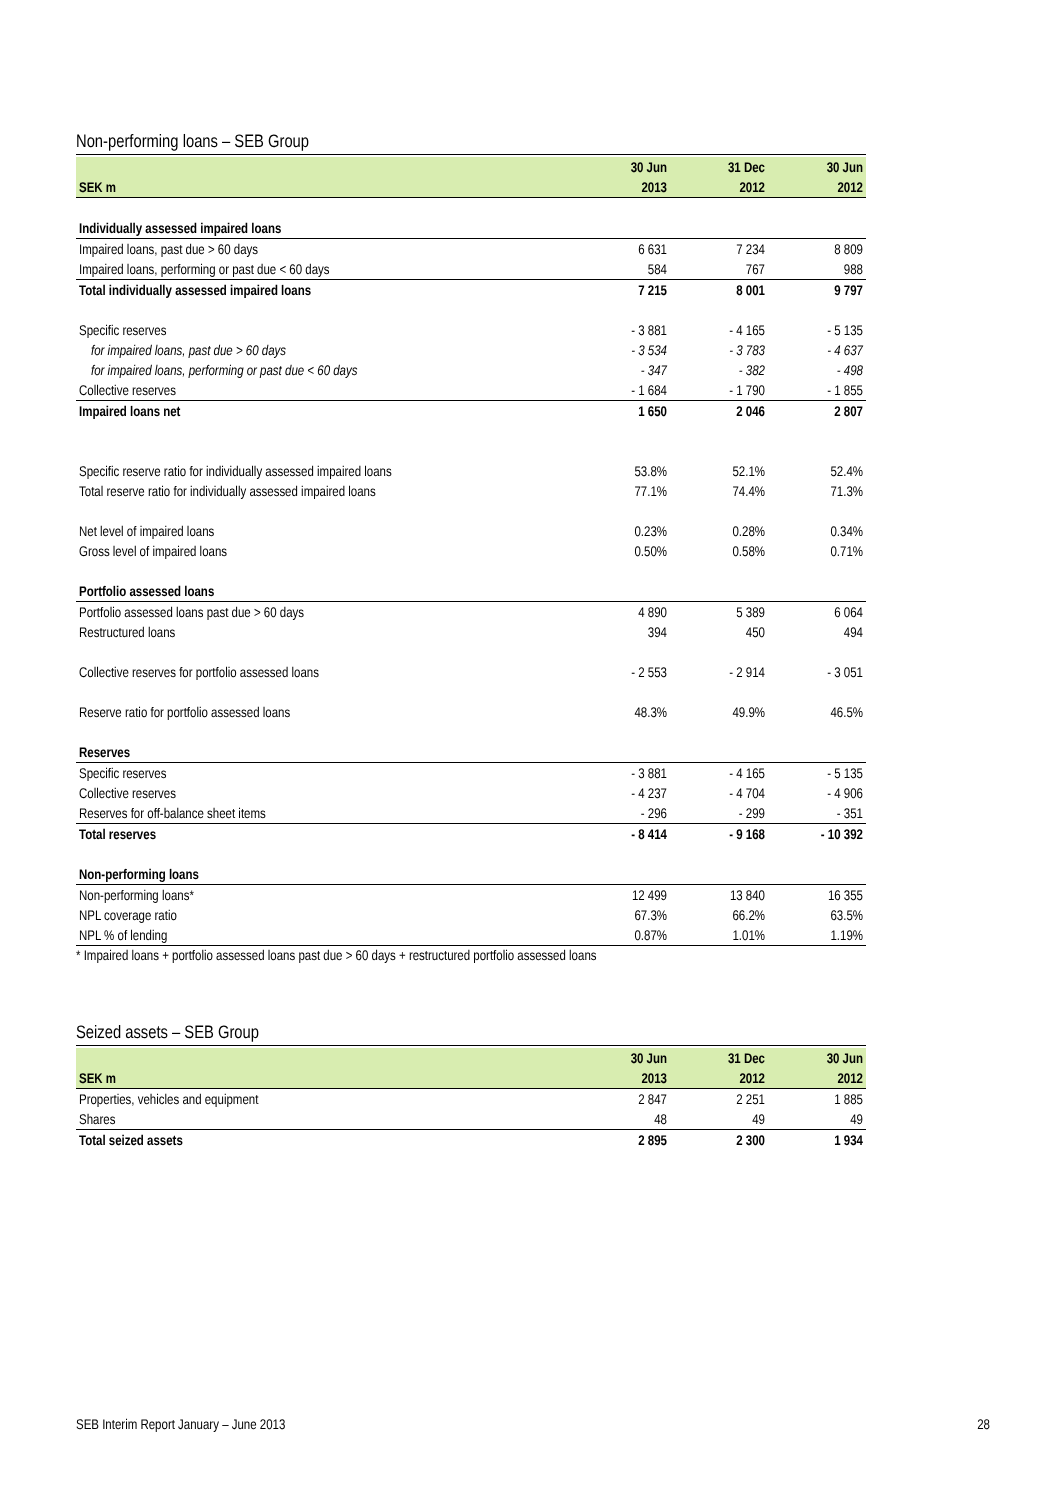Non-performing loans – SEB Group
| | 30 Jun | 31 Dec | 30 Jun |
| --- | --- | --- | --- |
| SEK m | 2013 | 2012 | 2012 |
| Individually assessed impaired loans | | | |
| Impaired loans, past due > 60 days | 6 631 | 7 234 | 8 809 |
| Impaired loans, performing or past due < 60 days | 584 | 767 | 988 |
| Total individually assessed impaired loans | 7 215 | 8 001 | 9 797 |
| Specific reserves | - 3 881 | - 4 165 | - 5 135 |
| for impaired loans, past due > 60 days | - 3 534 | - 3 783 | - 4 637 |
| for impaired loans, performing or past due < 60 days | - 347 | - 382 | - 498 |
| Collective reserves | - 1 684 | - 1 790 | - 1 855 |
| Impaired loans net | 1 650 | 2 046 | 2 807 |
| Specific reserve ratio for individually assessed impaired loans | 53.8% | 52.1% | 52.4% |
| Total reserve ratio for individually assessed impaired loans | 77.1% | 74.4% | 71.3% |
| Net level of impaired loans | 0.23% | 0.28% | 0.34% |
| Gross level of impaired loans | 0.50% | 0.58% | 0.71% |
| Portfolio assessed loans | | | |
| Portfolio assessed loans past due > 60 days | 4 890 | 5 389 | 6 064 |
| Restructured loans | 394 | 450 | 494 |
| Collective reserves for portfolio assessed loans | - 2 553 | - 2 914 | - 3 051 |
| Reserve ratio for portfolio assessed loans | 48.3% | 49.9% | 46.5% |
| Reserves | | | |
| Specific reserves | - 3 881 | - 4 165 | - 5 135 |
| Collective reserves | - 4 237 | - 4 704 | - 4 906 |
| Reserves for off-balance sheet items | - 296 | - 299 | - 351 |
| Total reserves | - 8 414 | - 9 168 | - 10 392 |
| Non-performing loans | | | |
| Non-performing loans* | 12 499 | 13 840 | 16 355 |
| NPL coverage ratio | 67.3% | 66.2% | 63.5% |
| NPL % of lending | 0.87% | 1.01% | 1.19% |
* Impaired loans + portfolio assessed loans past due > 60 days + restructured portfolio assessed loans
Seized assets – SEB Group
| | 30 Jun | 31 Dec | 30 Jun |
| --- | --- | --- | --- |
| SEK m | 2013 | 2012 | 2012 |
| Properties, vehicles and equipment | 2 847 | 2 251 | 1 885 |
| Shares | 48 | 49 | 49 |
| Total seized assets | 2 895 | 2 300 | 1 934 |
SEB Interim Report January – June 2013 28